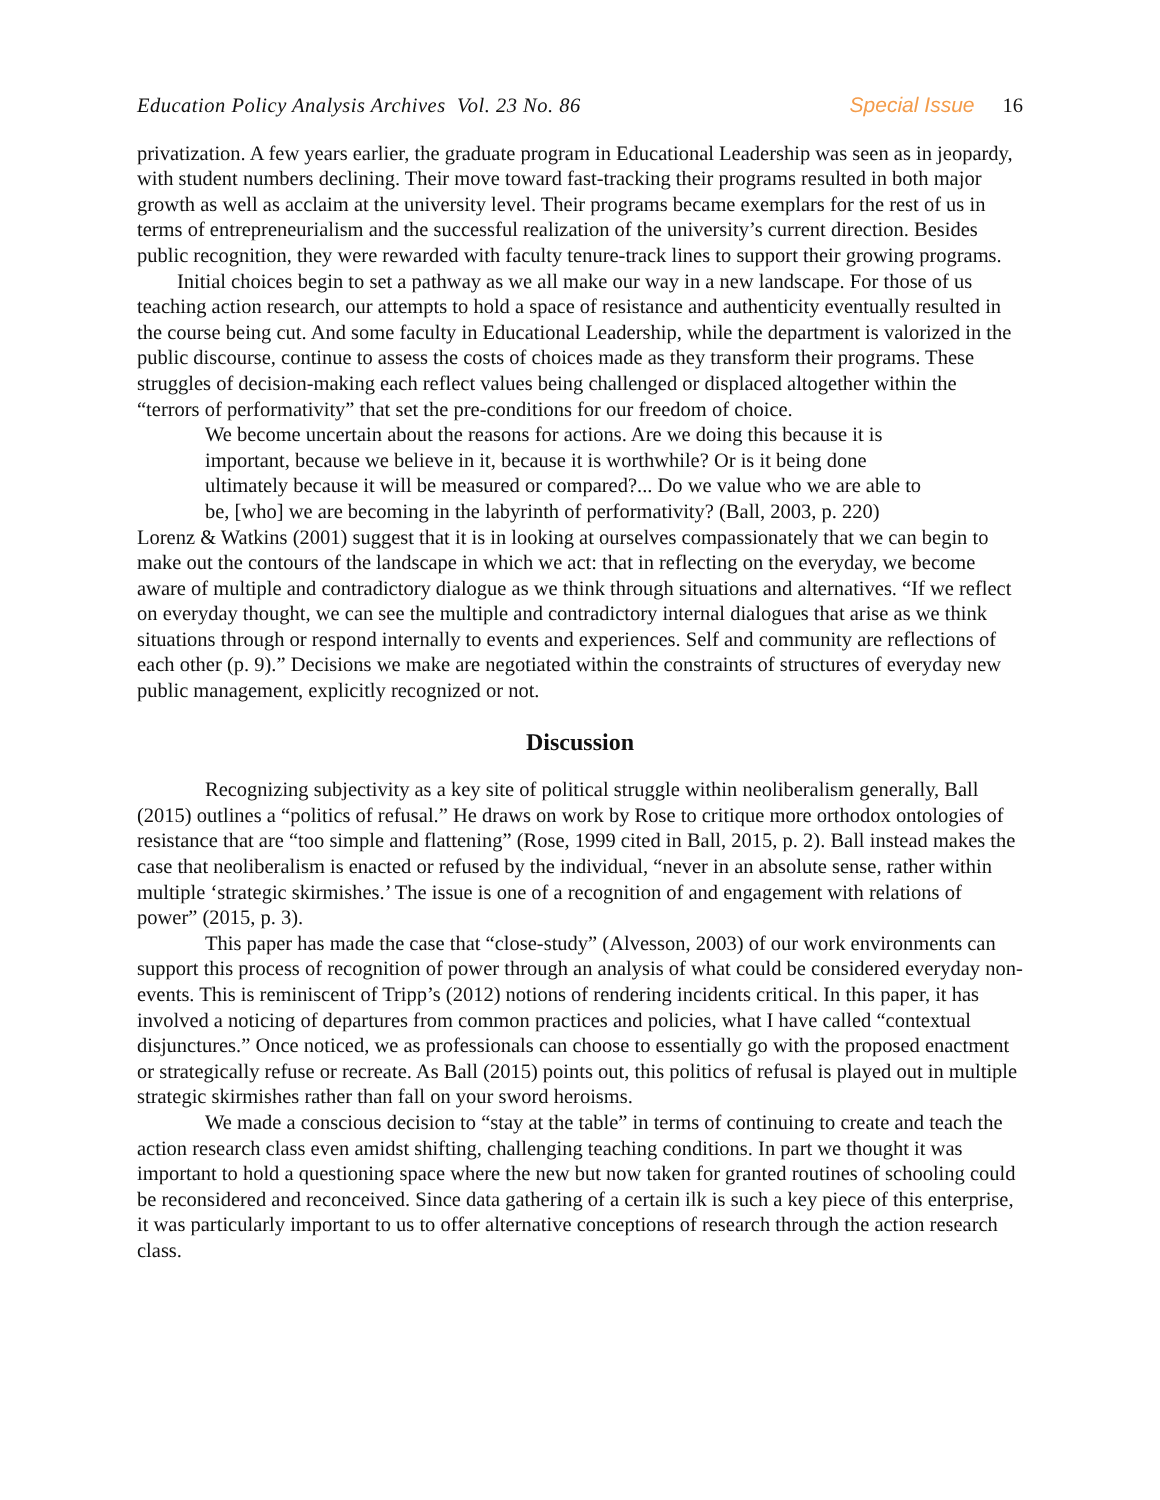Education Policy Analysis Archives Vol. 23 No. 86 Special Issue 16
privatization. A few years earlier, the graduate program in Educational Leadership was seen as in jeopardy, with student numbers declining. Their move toward fast-tracking their programs resulted in both major growth as well as acclaim at the university level. Their programs became exemplars for the rest of us in terms of entrepreneurialism and the successful realization of the university’s current direction. Besides public recognition, they were rewarded with faculty tenure-track lines to support their growing programs.
Initial choices begin to set a pathway as we all make our way in a new landscape. For those of us teaching action research, our attempts to hold a space of resistance and authenticity eventually resulted in the course being cut. And some faculty in Educational Leadership, while the department is valorized in the public discourse, continue to assess the costs of choices made as they transform their programs. These struggles of decision-making each reflect values being challenged or displaced altogether within the “terrors of performativity” that set the pre-conditions for our freedom of choice.
We become uncertain about the reasons for actions. Are we doing this because it is important, because we believe in it, because it is worthwhile? Or is it being done ultimately because it will be measured or compared?... Do we value who we are able to be, [who] we are becoming in the labyrinth of performativity? (Ball, 2003, p. 220)
Lorenz & Watkins (2001) suggest that it is in looking at ourselves compassionately that we can begin to make out the contours of the landscape in which we act: that in reflecting on the everyday, we become aware of multiple and contradictory dialogue as we think through situations and alternatives. “If we reflect on everyday thought, we can see the multiple and contradictory internal dialogues that arise as we think situations through or respond internally to events and experiences. Self and community are reflections of each other (p. 9).” Decisions we make are negotiated within the constraints of structures of everyday new public management, explicitly recognized or not.
Discussion
Recognizing subjectivity as a key site of political struggle within neoliberalism generally, Ball (2015) outlines a “politics of refusal.” He draws on work by Rose to critique more orthodox ontologies of resistance that are “too simple and flattening” (Rose, 1999 cited in Ball, 2015, p. 2). Ball instead makes the case that neoliberalism is enacted or refused by the individual, “never in an absolute sense, rather within multiple ‘strategic skirmishes.’ The issue is one of a recognition of and engagement with relations of power” (2015, p. 3).
This paper has made the case that “close-study” (Alvesson, 2003) of our work environments can support this process of recognition of power through an analysis of what could be considered everyday non-events. This is reminiscent of Tripp’s (2012) notions of rendering incidents critical. In this paper, it has involved a noticing of departures from common practices and policies, what I have called “contextual disjunctures.” Once noticed, we as professionals can choose to essentially go with the proposed enactment or strategically refuse or recreate. As Ball (2015) points out, this politics of refusal is played out in multiple strategic skirmishes rather than fall on your sword heroisms.
We made a conscious decision to “stay at the table” in terms of continuing to create and teach the action research class even amidst shifting, challenging teaching conditions. In part we thought it was important to hold a questioning space where the new but now taken for granted routines of schooling could be reconsidered and reconceived. Since data gathering of a certain ilk is such a key piece of this enterprise, it was particularly important to us to offer alternative conceptions of research through the action research class.